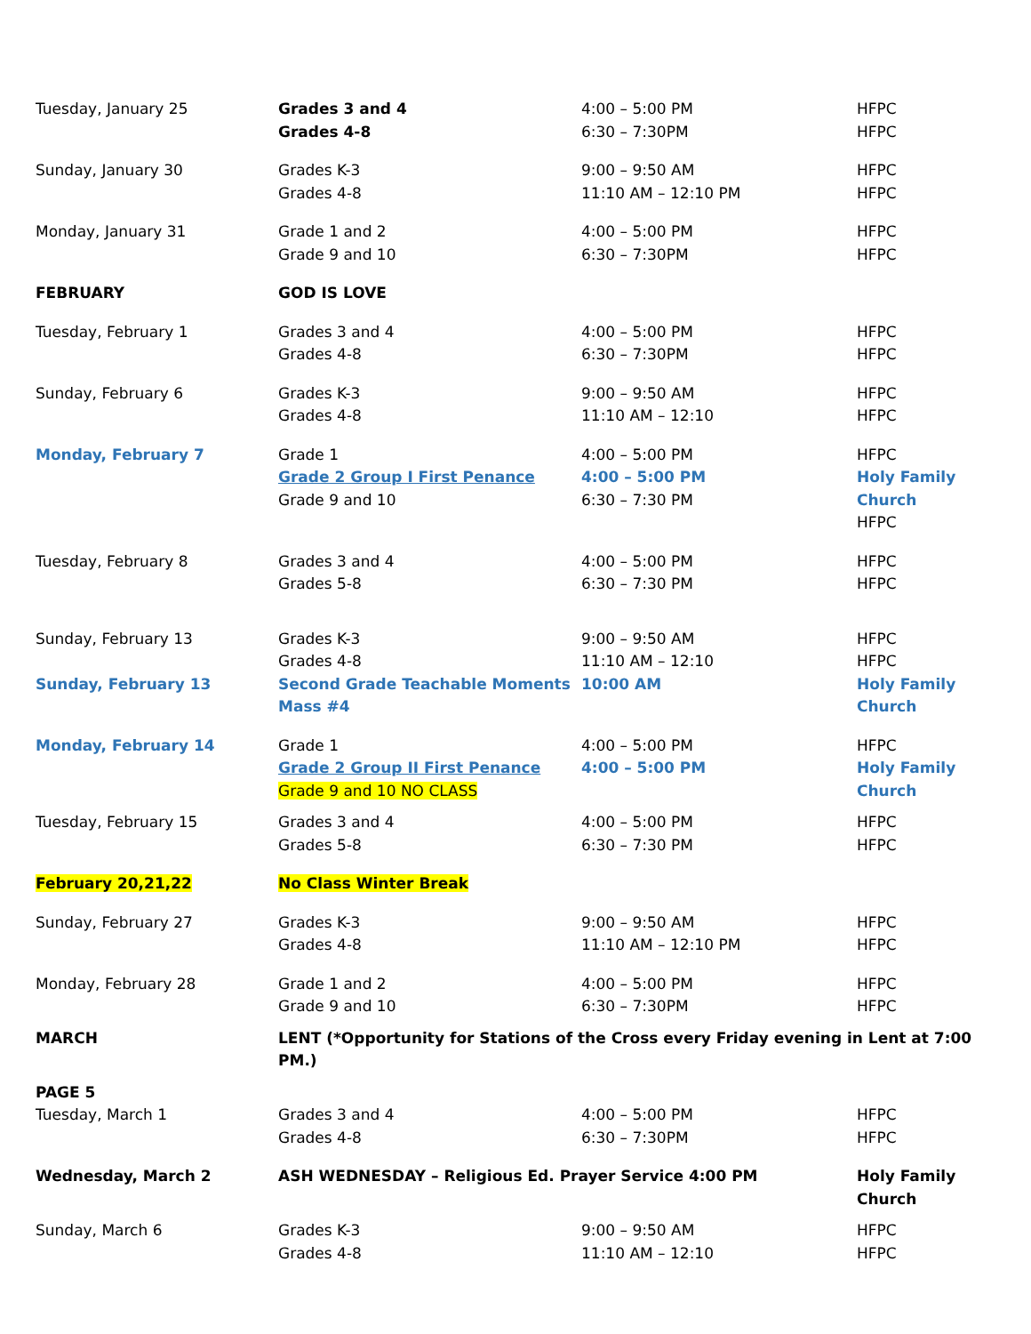| Tuesday, January 25 | Grades 3 and 4 Grades 4-8 | 4:00 – 5:00 PM 6:30 – 7:30PM | HFPC HFPC |
| Sunday, January 30 | Grades K-3 Grades 4-8 | 9:00 – 9:50 AM 11:10 AM – 12:10 PM | HFPC HFPC |
| Monday, January 31 | Grade 1 and 2 Grade 9 and 10 | 4:00 – 5:00 PM 6:30 – 7:30PM | HFPC HFPC |
| FEBRUARY | GOD IS LOVE | | |
| Tuesday, February 1 | Grades 3 and 4 Grades 4-8 | 4:00 – 5:00 PM 6:30 – 7:30PM | HFPC HFPC |
| Sunday, February 6 | Grades K-3 Grades 4-8 | 9:00 – 9:50 AM 11:10 AM – 12:10 | HFPC HFPC |
| Monday, February 7 | Grade 1 Grade 2 Group I First Penance Grade 9 and 10 | 4:00 – 5:00 PM 4:00 – 5:00 PM 6:30 – 7:30 PM | HFPC Holy Family Church HFPC |
| Tuesday, February 8 | Grades 3 and 4 Grades 5-8 | 4:00 – 5:00 PM 6:30 – 7:30 PM | HFPC HFPC |
| Sunday, February 13 | Grades K-3 Grades 4-8 | 9:00 – 9:50 AM 11:10 AM – 12:10 | HFPC HFPC |
| Sunday, February 13 | Second Grade Teachable Moments Mass #4 | 10:00 AM | Holy Family Church |
| Monday, February 14 | Grade 1 Grade 2 Group II First Penance Grade 9 and 10 NO CLASS | 4:00 – 5:00 PM 4:00 – 5:00 PM | HFPC Holy Family Church |
| Tuesday, February 15 | Grades 3 and 4 Grades 5-8 | 4:00 – 5:00 PM 6:30 – 7:30 PM | HFPC HFPC |
| February 20,21,22 | No Class Winter Break | | |
| Sunday, February 27 | Grades K-3 Grades 4-8 | 9:00 – 9:50 AM 11:10 AM – 12:10 PM | HFPC HFPC |
| Monday, February 28 | Grade 1 and 2 Grade 9 and 10 | 4:00 – 5:00 PM 6:30 – 7:30PM | HFPC HFPC |
| MARCH | LENT (*Opportunity for Stations of the Cross every Friday evening in Lent at 7:00 PM.) | | |
| PAGE 5 | | | |
| Tuesday, March 1 | Grades 3 and 4 Grades 4-8 | 4:00 – 5:00 PM 6:30 – 7:30PM | HFPC HFPC |
| Wednesday, March 2 | ASH WEDNESDAY – Religious Ed. Prayer Service 4:00 PM | | Holy Family Church |
| Sunday, March 6 | Grades K-3 Grades 4-8 | 9:00 – 9:50 AM 11:10 AM – 12:10 | HFPC HFPC |